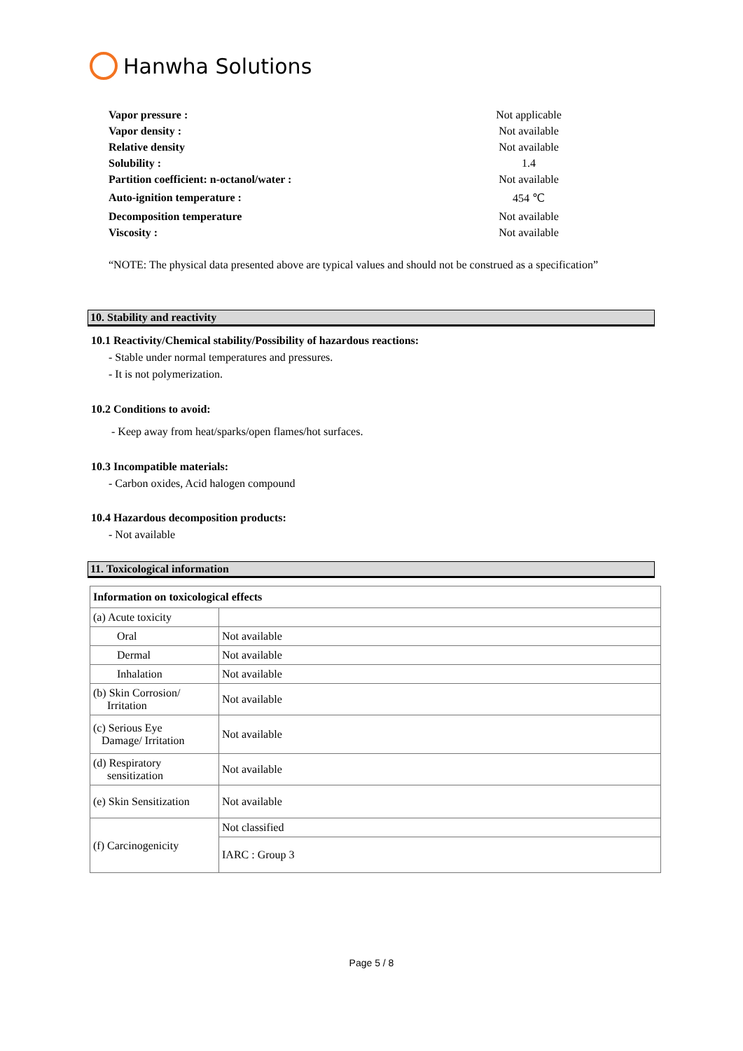Hanwha Solutions
| Vapor pressure : | Not applicable |
| Vapor density : | Not available |
| Relative density | Not available |
| Solubility : | 1.4 |
| Partition coefficient: n-octanol/water : | Not available |
| Auto-ignition temperature : | 454 ℃ |
| Decomposition temperature | Not available |
| Viscosity : | Not available |
“NOTE: The physical data presented above are typical values and should not be construed as a specification”
10. Stability and reactivity
10.1 Reactivity/Chemical stability/Possibility of hazardous reactions:
- Stable under normal temperatures and pressures.
- It is not polymerization.
10.2 Conditions to avoid:
- Keep away from heat/sparks/open flames/hot surfaces.
10.3 Incompatible materials:
- Carbon oxides, Acid halogen compound
10.4 Hazardous decomposition products:
- Not available
11. Toxicological information
| Information on toxicological effects | |
| --- | --- |
| (a) Acute toxicity | |
| Oral | Not available |
| Dermal | Not available |
| Inhalation | Not available |
| (b) Skin Corrosion/ Irritation | Not available |
| (c) Serious Eye Damage/ Irritation | Not available |
| (d) Respiratory sensitization | Not available |
| (e) Skin Sensitization | Not available |
| (f) Carcinogenicity | Not classified |
| | IARC : Group 3 |
Page 5 / 8